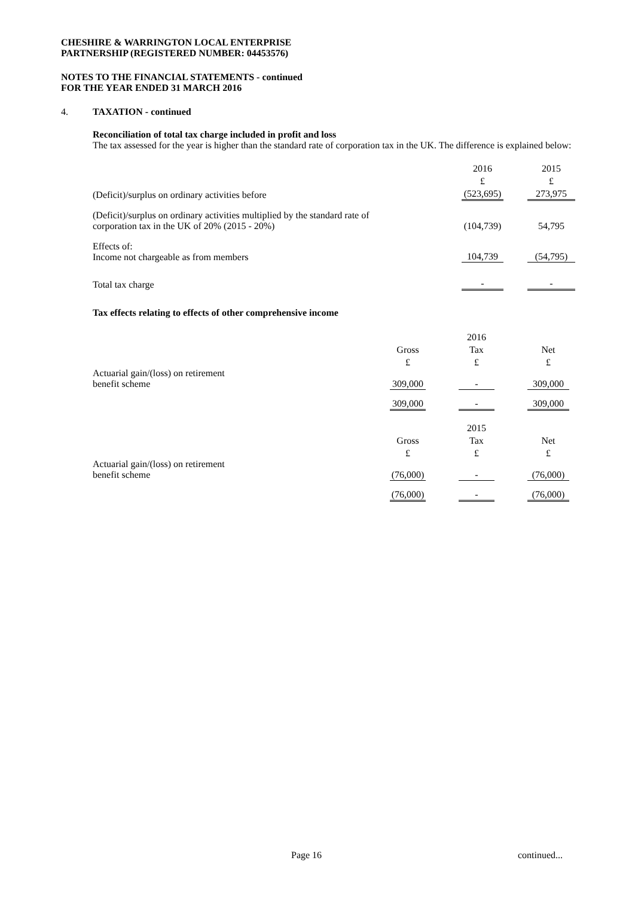CHESHIRE & WARRINGTON LOCAL ENTERPRISE
PARTNERSHIP (REGISTERED NUMBER: 04453576)
NOTES TO THE FINANCIAL STATEMENTS - continued
FOR THE YEAR ENDED 31 MARCH 2016
4. TAXATION - continued
Reconciliation of total tax charge included in profit and loss
The tax assessed for the year is higher than the standard rate of corporation tax in the UK. The difference is explained below:
| | 2016 | | 2015 |
| | £ | | £ |
| (Deficit)/surplus on ordinary activities before | (523,695) | | 273,975 |
| (Deficit)/surplus on ordinary activities multiplied by the standard rate of corporation tax in the UK of 20% (2015 - 20%) | (104,739) | | 54,795 |
| Effects of: Income not chargeable as from members | 104,739 | | (54,795) |
| Total tax charge | - | | - |
Tax effects relating to effects of other comprehensive income
| | | | 2016 | | |
| | Gross | | Tax | | Net |
| | £ | | £ | | £ |
| Actuarial gain/(loss) on retirement benefit scheme | 309,000 | | - | | 309,000 |
| | 309,000 | | - | | 309,000 |
| | | | 2015 | | |
| | Gross | | Tax | | Net |
| | £ | | £ | | £ |
| Actuarial gain/(loss) on retirement benefit scheme | (76,000) | | - | | (76,000) |
| | (76,000) | | - | | (76,000) |
Page 16 continued...